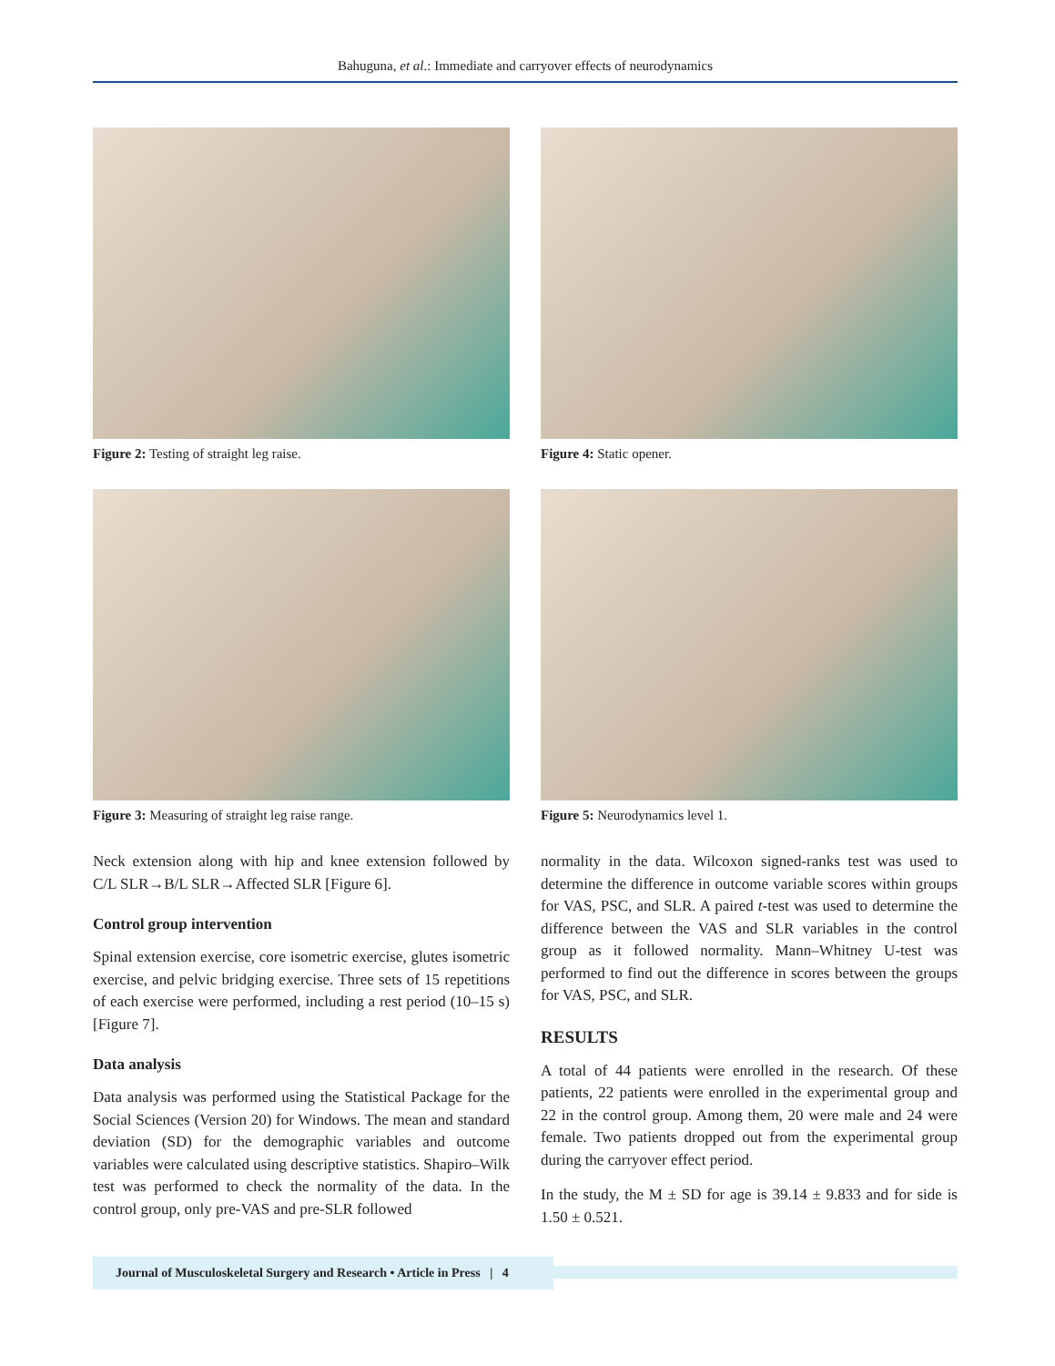Bahuguna, et al.: Immediate and carryover effects of neurodynamics
Figure 2: Testing of straight leg raise.
Figure 4: Static opener.
Figure 3: Measuring of straight leg raise range.
Figure 5: Neurodynamics level 1.
Neck extension along with hip and knee extension followed by C/L SLR→B/L SLR→Affected SLR [Figure 6].
Control group intervention
Spinal extension exercise, core isometric exercise, glutes isometric exercise, and pelvic bridging exercise. Three sets of 15 repetitions of each exercise were performed, including a rest period (10–15 s) [Figure 7].
Data analysis
Data analysis was performed using the Statistical Package for the Social Sciences (Version 20) for Windows. The mean and standard deviation (SD) for the demographic variables and outcome variables were calculated using descriptive statistics. Shapiro–Wilk test was performed to check the normality of the data. In the control group, only pre-VAS and pre-SLR followed
normality in the data. Wilcoxon signed-ranks test was used to determine the difference in outcome variable scores within groups for VAS, PSC, and SLR. A paired t-test was used to determine the difference between the VAS and SLR variables in the control group as it followed normality. Mann–Whitney U-test was performed to find out the difference in scores between the groups for VAS, PSC, and SLR.
RESULTS
A total of 44 patients were enrolled in the research. Of these patients, 22 patients were enrolled in the experimental group and 22 in the control group. Among them, 20 were male and 24 were female. Two patients dropped out from the experimental group during the carryover effect period.
In the study, the M ± SD for age is 39.14 ± 9.833 and for side is 1.50 ± 0.521.
Journal of Musculoskeletal Surgery and Research • Article in Press | 4